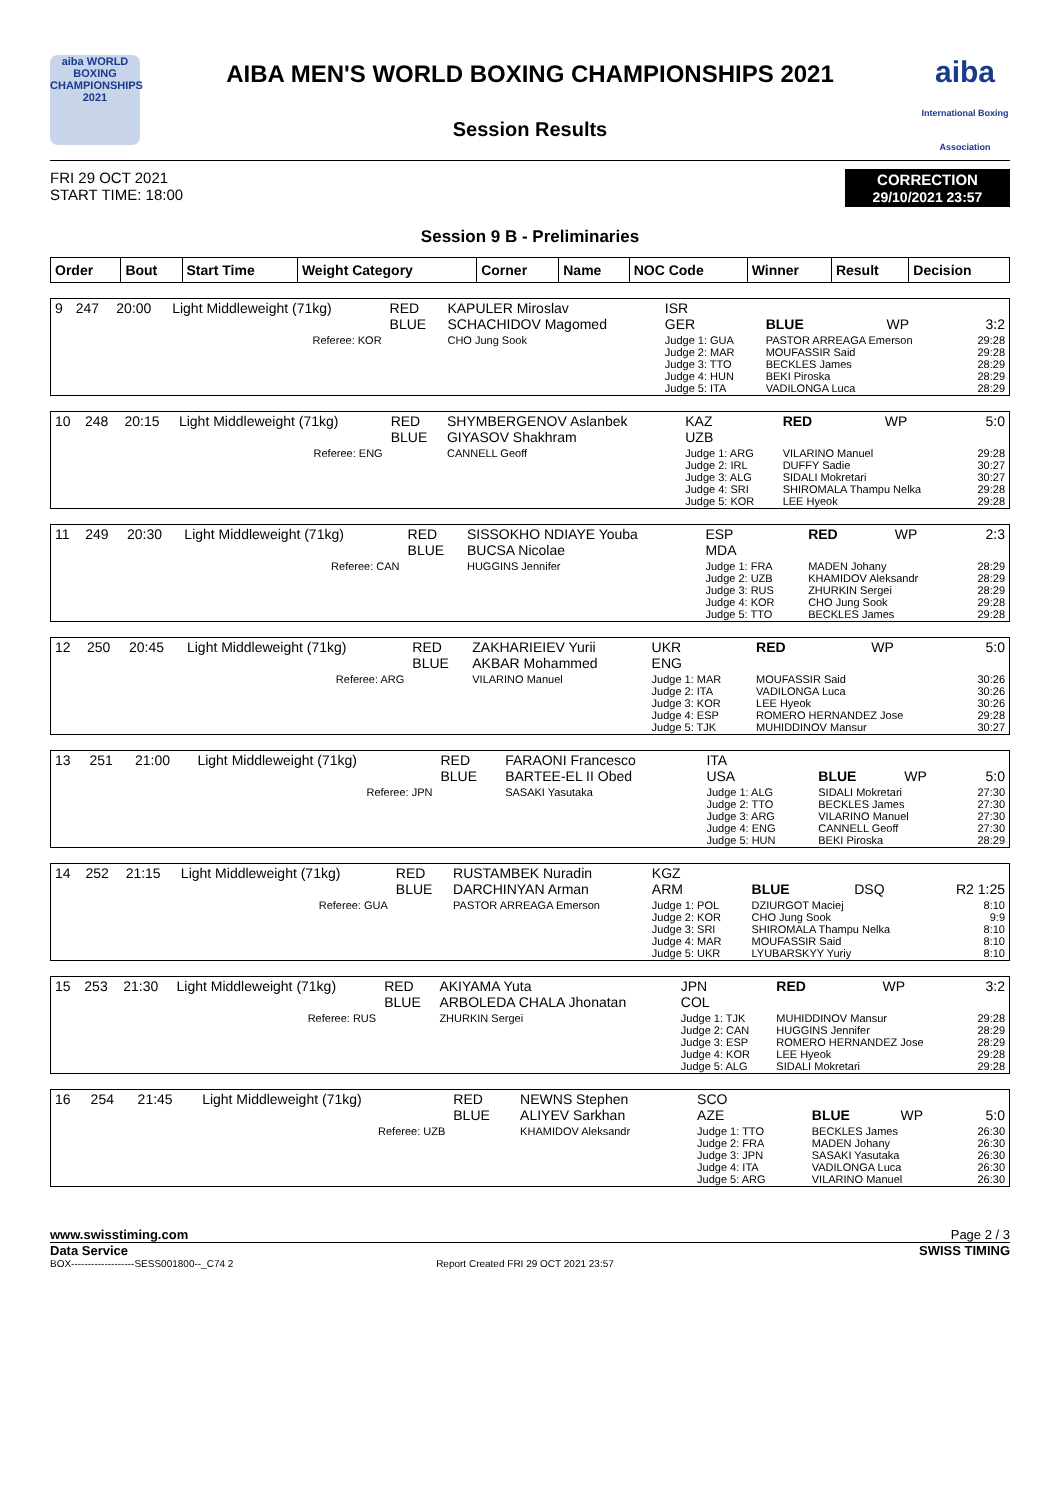aiba WORLD BOXING CHAMPIONSHIPS 2021
AIBA MEN'S WORLD BOXING CHAMPIONSHIPS 2021
Session Results
aiba
International Boxing Association
FRI 29 OCT 2021
START TIME: 18:00
CORRECTION
29/10/2021 23:57
Session 9 B - Preliminaries
| Order | Bout | Start Time | Weight Category | Corner | Name | NOC Code | Winner | Result | Decision |
| --- | --- | --- | --- | --- | --- | --- | --- | --- | --- |
| 9 | 247 | 20:00 | Light Middleweight (71kg) | RED BLUE | KAPULER Miroslav SCHACHIDOV Magomed | ISR GER | BLUE | WP | 3:2 |
| Referee: KOR | | | | | CHO Jung Sook | Judge 1: GUA Judge 2: MAR Judge 3: TTO Judge 4: HUN Judge 5: ITA | PASTOR ARREAGA Emerson MOUFASSIR Said BECKLES James BEKI Piroska VADILONGA Luca | | 29:28 29:28 28:29 28:29 28:29 |
| 10 | 248 | 20:15 | Light Middleweight (71kg) | RED BLUE | SHYMBERGENOV Aslanbek GIYASOV Shakhram | KAZ UZB | RED | WP | 5:0 |
| Referee: ENG | | | | | CANNELL Geoff | Judge 1: ARG Judge 2: IRL Judge 3: ALG Judge 4: SRI Judge 5: KOR | VILARINO Manuel DUFFY Sadie SIDALI Mokretari SHIROMALA Thampu Nelka LEE Hyeok | | 29:28 30:27 30:27 29:28 29:28 |
| 11 | 249 | 20:30 | Light Middleweight (71kg) | RED BLUE | SISSOKHO NDIAYE Youba BUCSA Nicolae | ESP MDA | RED | WP | 2:3 |
| Referee: CAN | | | | | HUGGINS Jennifer | Judge 1: FRA Judge 2: UZB Judge 3: RUS Judge 4: KOR Judge 5: TTO | MADEN Johany KHAMIDOV Aleksandr ZHURKIN Sergei CHO Jung Sook BECKLES James | | 28:29 28:29 28:29 29:28 29:28 |
| 12 | 250 | 20:45 | Light Middleweight (71kg) | RED BLUE | ZAKHARIEIEV Yurii AKBAR Mohammed | UKR ENG | RED | WP | 5:0 |
| Referee: ARG | | | | | VILARINO Manuel | Judge 1: MAR Judge 2: ITA Judge 3: KOR Judge 4: ESP Judge 5: TJK | MOUFASSIR Said VADILONGA Luca LEE Hyeok ROMERO HERNANDEZ Jose MUHIDDINOV Mansur | | 30:26 30:26 30:26 29:28 30:27 |
| 13 | 251 | 21:00 | Light Middleweight (71kg) | RED BLUE | FARAONI Francesco BARTEE-EL II Obed | ITA USA | BLUE | WP | 5:0 |
| Referee: JPN | | | | | SASAKI Yasutaka | Judge 1: ALG Judge 2: TTO Judge 3: ARG Judge 4: ENG Judge 5: HUN | SIDALI Mokretari BECKLES James VILARINO Manuel CANNELL Geoff BEKI Piroska | | 27:30 27:30 27:30 27:30 28:29 |
| 14 | 252 | 21:15 | Light Middleweight (71kg) | RED BLUE | RUSTAMBEK Nuradin DARCHINYAN Arman | KGZ ARM | BLUE | DSQ | R2 1:25 |
| Referee: GUA | | | | | PASTOR ARREAGA Emerson | Judge 1: POL Judge 2: KOR Judge 3: SRI Judge 4: MAR Judge 5: UKR | DZIURGOT Maciej CHO Jung Sook SHIROMALA Thampu Nelka MOUFASSIR Said LYUBARSKYY Yuriy | | 8:10 9:9 8:10 8:10 8:10 |
| 15 | 253 | 21:30 | Light Middleweight (71kg) | RED BLUE | AKIYAMA Yuta ARBOLEDA CHALA Jhonatan | JPN COL | RED | WP | 3:2 |
| Referee: RUS | | | | | ZHURKIN Sergei | Judge 1: TJK Judge 2: CAN Judge 3: ESP Judge 4: KOR Judge 5: ALG | MUHIDDINOV Mansur HUGGINS Jennifer ROMERO HERNANDEZ Jose LEE Hyeok SIDALI Mokretari | | 29:28 28:29 28:29 29:28 29:28 |
| 16 | 254 | 21:45 | Light Middleweight (71kg) | RED BLUE | NEWNS Stephen ALIYEV Sarkhan | SCO AZE | BLUE | WP | 5:0 |
| Referee: UZB | | | | | KHAMIDOV Aleksandr | Judge 1: TTO Judge 2: FRA Judge 3: JPN Judge 4: ITA Judge 5: ARG | BECKLES James MADEN Johany SASAKI Yasutaka VADILONGA Luca VILARINO Manuel | | 26:30 26:30 26:30 26:30 26:30 |
www.swisstiming.com Page 2 / 3
Data Service SWISS TIMING
BOX-------------------SESS001800--_C74 2 Report Created FRI 29 OCT 2021 23:57